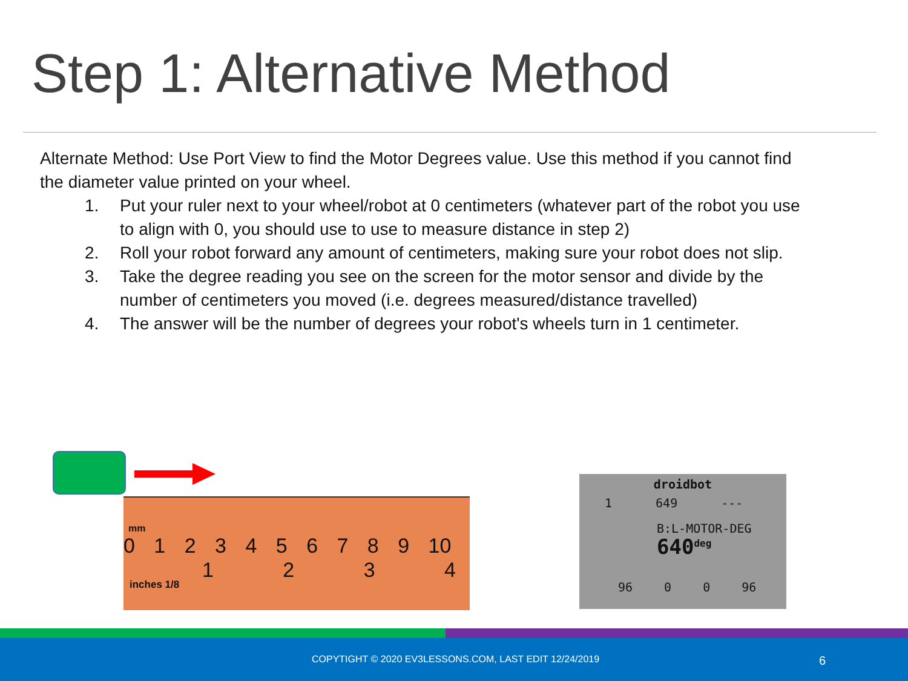Step 1: Alternative Method
Alternate Method: Use Port View to find the Motor Degrees value. Use this method if you cannot find the diameter value printed on your wheel.
1. Put your ruler next to your wheel/robot at 0 centimeters (whatever part of the robot you use to align with 0, you should use to use to measure distance in step 2)
2. Roll your robot forward any amount of centimeters, making sure your robot does not slip.
3. Take the degree reading you see on the screen for the motor sensor and divide by the number of centimeters you moved (i.e. degrees measured/distance travelled)
4. The answer will be the number of degrees your robot's wheels turn in 1 centimeter.
mm
0 1 2 3 4 5 6 7 8 9 10
1 2 3 4
inches 1/8
droidbot
1 649 ---
B:L-MOTOR-DEG
640<sup>deg</sup>
96 0 0 96
COPYTIGHT © 2020 EV3LESSONS.COM, LAST EDIT 12/24/2019 6